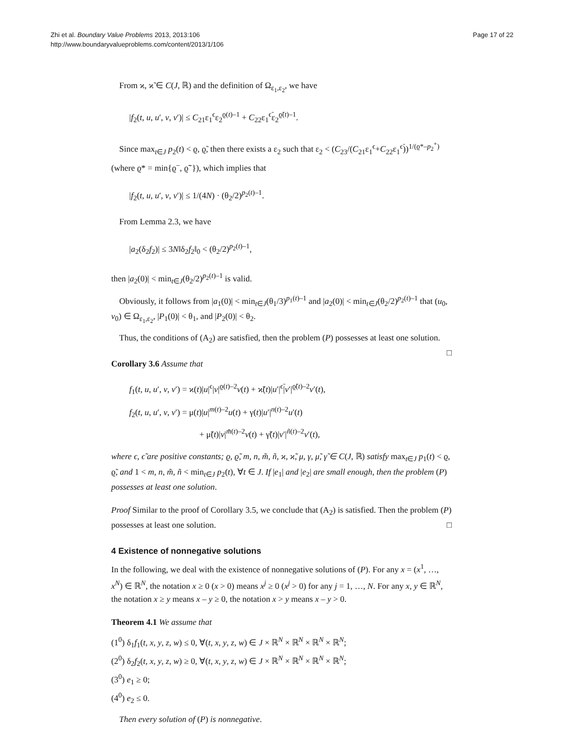Zhi et al. Boundary Value Problems 2013, 2013:106
http://www.boundaryvalueproblems.com/content/2013/1/106
Page 17 of 22
From ϰ, ϰ̃ ∈ C(J, ℝ) and the definition of Ω<sub>ε<sub>1</sub>,ε<sub>2</sub></sub>, we have
|f<sub>2</sub>(t, u, u′, v, v′)| ≤ C<sub>21</sub>ε<sub>1</sub><sup>ϵ</sup>ε<sub>2</sub><sup>ϱ(t)–1</sup> + C<sub>22</sub>ε<sub>1</sub><sup>ϵ̃</sup>ε<sub>2</sub><sup>ϱ̃(t)–1</sup>.
Since max<sub>t∈J</sub> p<sub>2</sub>(t) < ϱ, ϱ̃, then there exists a ε<sub>2</sub> such that ε<sub>2</sub> < (C<sub>23</sub>/(C<sub>21</sub>ε<sub>1</sub><sup>ϵ</sup>+C<sub>22</sub>ε<sub>1</sub><sup>ϵ̃</sup>))<sup>1/(ϱ*–p<sub>2</sub><sup>+</sup>)</sup> (where ϱ* = min{ϱ<sup>–</sup>, ϱ̃<sup>–</sup>}), which implies that
|f<sub>2</sub>(t, u, u′, v, v′)| ≤ 1/(4N) · (θ<sub>2</sub>/2)<sup>p<sub>2</sub>(t)–1</sup>.
From Lemma 2.3, we have
|a<sub>2</sub>(δ<sub>2</sub>f<sub>2</sub>)| ≤ 3N‖δ<sub>2</sub>f<sub>2</sub>‖<sub>0</sub> < (θ<sub>2</sub>/2)<sup>p<sub>2</sub>(t)–1</sup>,
then |a<sub>2</sub>(0)| < min<sub>t∈J</sub>(θ<sub>2</sub>/2)<sup>p<sub>2</sub>(t)–1</sup> is valid.
Obviously, it follows from |a<sub>1</sub>(0)| < min<sub>t∈J</sub>(θ<sub>1</sub>/3)<sup>p<sub>1</sub>(t)–1</sup> and |a<sub>2</sub>(0)| < min<sub>t∈J</sub>(θ<sub>2</sub>/2)<sup>p<sub>2</sub>(t)–1</sup> that (u<sub>0</sub>, v<sub>0</sub>) ∈ Ω<sub>ε<sub>1</sub>,ε<sub>2</sub></sub>, |P<sub>1</sub>(0)| < θ<sub>1</sub>, and |P<sub>2</sub>(0)| < θ<sub>2</sub>.
Thus, the conditions of (A<sub>2</sub>) are satisfied, then the problem (P) possesses at least one solution. □
Corollary 3.6 Assume that
f<sub>1</sub>(t, u, u′, v, v′) = ϰ(t)|u|<sup>ϵ</sup>|v|<sup>ϱ(t)–2</sup>v(t) + ϰ̃(t)|u′|<sup>ϵ̃</sup>|v′|<sup>ϱ̃(t)–2</sup>v′(t),
f<sub>2</sub>(t, u, u′, v, v′) = μ(t)|u|<sup>m(t)–2</sup>u(t) + γ(t)|u′|<sup>n(t)–2</sup>u′(t)
+ μ̃(t)|v|<sup>m̃(t)–2</sup>v(t) + γ̃(t)|v′|<sup>ñ(t)–2</sup>v′(t),
where ϵ, ϵ̃ are positive constants; ϱ, ϱ̃, m, n, m̃, ñ, ϰ, ϰ̃, μ, γ, μ̃, γ̃ ∈ C(J, ℝ) satisfy max<sub>t∈J</sub> p<sub>1</sub>(t) < ϱ, ϱ̃, and 1 < m, n, m̃, ñ < min<sub>t∈J</sub> p<sub>2</sub>(t), ∀t ∈ J. If |e<sub>1</sub>| and |e<sub>2</sub>| are small enough, then the problem (P) possesses at least one solution.
Proof Similar to the proof of Corollary 3.5, we conclude that (A<sub>2</sub>) is satisfied. Then the problem (P) possesses at least one solution. □
4 Existence of nonnegative solutions
In the following, we deal with the existence of nonnegative solutions of (P). For any x = (x<sup>1</sup>, …, x<sup>N</sup>) ∈ ℝ<sup>N</sup>, the notation x ≥ 0 (x > 0) means x<sup>j</sup> ≥ 0 (x<sup>j</sup> > 0) for any j = 1, …, N. For any x, y ∈ ℝ<sup>N</sup>, the notation x ≥ y means x – y ≥ 0, the notation x > y means x – y > 0.
Theorem 4.1 We assume that
(1<sup>0</sup>) δ<sub>1</sub>f<sub>1</sub>(t, x, y, z, w) ≤ 0, ∀(t, x, y, z, w) ∈ J × ℝ<sup>N</sup> × ℝ<sup>N</sup> × ℝ<sup>N</sup> × ℝ<sup>N</sup>;
(2<sup>0</sup>) δ<sub>2</sub>f<sub>2</sub>(t, x, y, z, w) ≥ 0, ∀(t, x, y, z, w) ∈ J × ℝ<sup>N</sup> × ℝ<sup>N</sup> × ℝ<sup>N</sup> × ℝ<sup>N</sup>;
(3<sup>0</sup>) e<sub>1</sub> ≥ 0;
(4<sup>0</sup>) e<sub>2</sub> ≤ 0.
Then every solution of (P) is nonnegative.